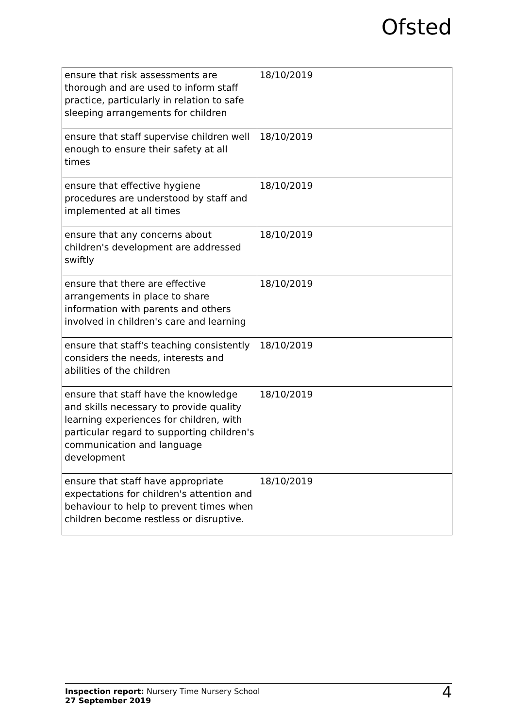Ofsted
| ensure that risk assessments are thorough and are used to inform staff practice, particularly in relation to safe sleeping arrangements for children | 18/10/2019 |
| ensure that staff supervise children well enough to ensure their safety at all times | 18/10/2019 |
| ensure that effective hygiene procedures are understood by staff and implemented at all times | 18/10/2019 |
| ensure that any concerns about children's development are addressed swiftly | 18/10/2019 |
| ensure that there are effective arrangements in place to share information with parents and others involved in children's care and learning | 18/10/2019 |
| ensure that staff's teaching consistently considers the needs, interests and abilities of the children | 18/10/2019 |
| ensure that staff have the knowledge and skills necessary to provide quality learning experiences for children, with particular regard to supporting children's communication and language development | 18/10/2019 |
| ensure that staff have appropriate expectations for children's attention and behaviour to help to prevent times when children become restless or disruptive. | 18/10/2019 |
Inspection report: Nursery Time Nursery School
27 September 2019
4